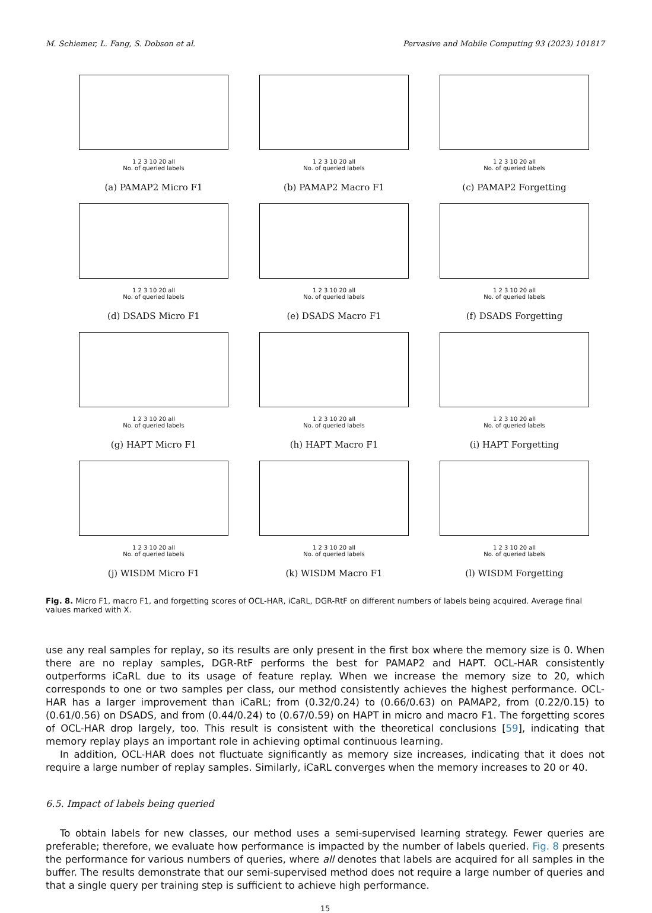M. Schiemer, L. Fang, S. Dobson et al. Pervasive and Mobile Computing 93 (2023) 101817
1 2 3 10 20 all
No. of queried labels
(a) PAMAP2 Micro F1
1 2 3 10 20 all
No. of queried labels
(b) PAMAP2 Macro F1
1 2 3 10 20 all
No. of queried labels
(c) PAMAP2 Forgetting
1 2 3 10 20 all
No. of queried labels
(d) DSADS Micro F1
1 2 3 10 20 all
No. of queried labels
(e) DSADS Macro F1
1 2 3 10 20 all
No. of queried labels
(f) DSADS Forgetting
1 2 3 10 20 all
No. of queried labels
(g) HAPT Micro F1
1 2 3 10 20 all
No. of queried labels
(h) HAPT Macro F1
1 2 3 10 20 all
No. of queried labels
(i) HAPT Forgetting
1 2 3 10 20 all
No. of queried labels
(j) WISDM Micro F1
1 2 3 10 20 all
No. of queried labels
(k) WISDM Macro F1
1 2 3 10 20 all
No. of queried labels
(l) WISDM Forgetting
Fig. 8. Micro F1, macro F1, and forgetting scores of OCL-HAR, iCaRL, DGR-RtF on different numbers of labels being acquired. Average final values marked with X.
use any real samples for replay, so its results are only present in the first box where the memory size is 0. When there are no replay samples, DGR-RtF performs the best for PAMAP2 and HAPT. OCL-HAR consistently outperforms iCaRL due to its usage of feature replay. When we increase the memory size to 20, which corresponds to one or two samples per class, our method consistently achieves the highest performance. OCL-HAR has a larger improvement than iCaRL; from (0.32/0.24) to (0.66/0.63) on PAMAP2, from (0.22/0.15) to (0.61/0.56) on DSADS, and from (0.44/0.24) to (0.67/0.59) on HAPT in micro and macro F1. The forgetting scores of OCL-HAR drop largely, too. This result is consistent with the theoretical conclusions [59], indicating that memory replay plays an important role in achieving optimal continuous learning.
In addition, OCL-HAR does not fluctuate significantly as memory size increases, indicating that it does not require a large number of replay samples. Similarly, iCaRL converges when the memory increases to 20 or 40.
6.5. Impact of labels being queried
To obtain labels for new classes, our method uses a semi-supervised learning strategy. Fewer queries are preferable; therefore, we evaluate how performance is impacted by the number of labels queried. Fig. 8 presents the performance for various numbers of queries, where all denotes that labels are acquired for all samples in the buffer. The results demonstrate that our semi-supervised method does not require a large number of queries and that a single query per training step is sufficient to achieve high performance.
15